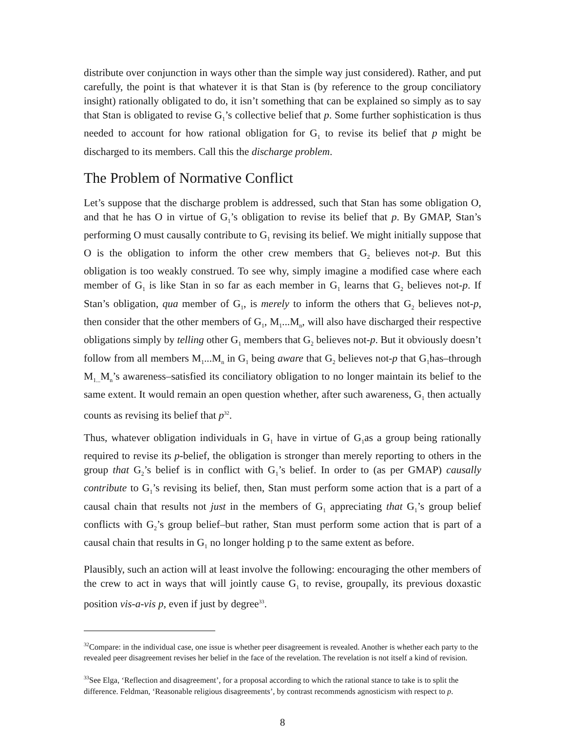distribute over conjunction in ways other than the simple way just considered). Rather, and put carefully, the point is that whatever it is that Stan is (by reference to the group conciliatory insight) rationally obligated to do, it isn’t something that can be explained so simply as to say that Stan is obligated to revise G<sub>1</sub>’s collective belief that p. Some further sophistication is thus needed to account for how rational obligation for G<sub>1</sub> to revise its belief that p might be discharged to its members. Call this the discharge problem.
The Problem of Normative Conflict
Let’s suppose that the discharge problem is addressed, such that Stan has some obligation O, and that he has O in virtue of G<sub>1</sub>’s obligation to revise its belief that p. By GMAP, Stan’s performing O must causally contribute to G<sub>1</sub> revising its belief. We might initially suppose that O is the obligation to inform the other crew members that G<sub>2</sub> believes not-p. But this obligation is too weakly construed. To see why, simply imagine a modified case where each member of G<sub>1</sub> is like Stan in so far as each member in G<sub>1</sub> learns that G<sub>2</sub> believes not-p. If Stan’s obligation, qua member of G<sub>1</sub>, is merely to inform the others that G<sub>2</sub> believes not-p, then consider that the other members of G<sub>1</sub>, M<sub>1</sub>...M<sub>n</sub>, will also have discharged their respective obligations simply by telling other G<sub>1</sub> members that G<sub>2</sub> believes not-p. But it obviously doesn’t follow from all members M<sub>1</sub>...M<sub>n</sub> in G<sub>1</sub> being aware that G<sub>2</sub> believes not-p that G<sub>1</sub>has–through M<sub>1...</sub>M<sub>n</sub>’s awareness–satisfied its conciliatory obligation to no longer maintain its belief to the same extent. It would remain an open question whether, after such awareness, G<sub>1</sub> then actually counts as revising its belief that p<sup>32</sup>.
Thus, whatever obligation individuals in G<sub>1</sub> have in virtue of G<sub>1</sub>as a group being rationally required to revise its p-belief, the obligation is stronger than merely reporting to others in the group that G<sub>2</sub>’s belief is in conflict with G<sub>1</sub>’s belief. In order to (as per GMAP) causally contribute to G<sub>1</sub>’s revising its belief, then, Stan must perform some action that is a part of a causal chain that results not just in the members of G<sub>1</sub> appreciating that G<sub>1</sub>’s group belief conflicts with G<sub>2</sub>’s group belief–but rather, Stan must perform some action that is part of a causal chain that results in G<sub>1</sub> no longer holding p to the same extent as before.
Plausibly, such an action will at least involve the following: encouraging the other members of the crew to act in ways that will jointly cause G<sub>1</sub> to revise, groupally, its previous doxastic position vis-a-vis p, even if just by degree<sup>33</sup>.
<sup>32</sup> Compare: in the individual case, one issue is whether peer disagreement is revealed. Another is whether each party to the revealed peer disagreement revises her belief in the face of the revelation. The revelation is not itself a kind of revision.
<sup>33</sup> See Elga, ‘Reflection and disagreement’, for a proposal according to which the rational stance to take is to split the difference. Feldman, ‘Reasonable religious disagreements’, by contrast recommends agnosticism with respect to p.
8